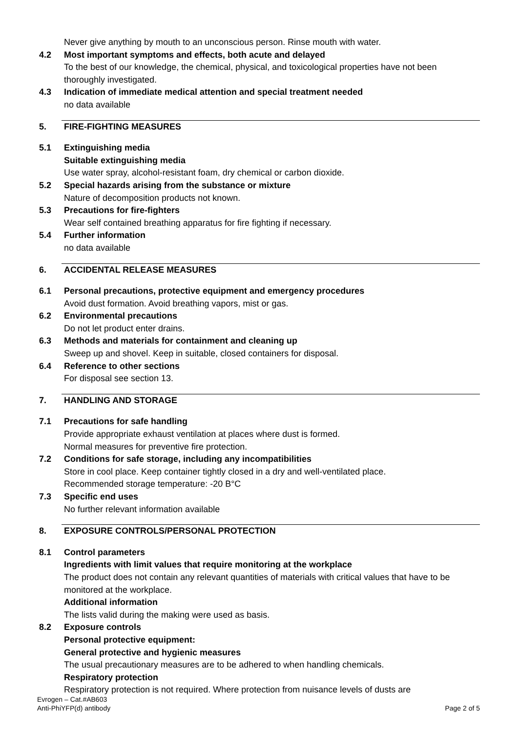Never give anything by mouth to an unconscious person. Rinse mouth with water.
4.2 Most important symptoms and effects, both acute and delayed
To the best of our knowledge, the chemical, physical, and toxicological properties have not been thoroughly investigated.
4.3 Indication of immediate medical attention and special treatment needed
no data available
5. FIRE-FIGHTING MEASURES
5.1 Extinguishing media
Suitable extinguishing media
Use water spray, alcohol-resistant foam, dry chemical or carbon dioxide.
5.2 Special hazards arising from the substance or mixture
Nature of decomposition products not known.
5.3 Precautions for fire-fighters
Wear self contained breathing apparatus for fire fighting if necessary.
5.4 Further information
no data available
6. ACCIDENTAL RELEASE MEASURES
6.1 Personal precautions, protective equipment and emergency procedures
Avoid dust formation. Avoid breathing vapors, mist or gas.
6.2 Environmental precautions
Do not let product enter drains.
6.3 Methods and materials for containment and cleaning up
Sweep up and shovel. Keep in suitable, closed containers for disposal.
6.4 Reference to other sections
For disposal see section 13.
7. HANDLING AND STORAGE
7.1 Precautions for safe handling
Provide appropriate exhaust ventilation at places where dust is formed.
Normal measures for preventive fire protection.
7.2 Conditions for safe storage, including any incompatibilities
Store in cool place. Keep container tightly closed in a dry and well-ventilated place.
Recommended storage temperature: -20 B°C
7.3 Specific end uses
No further relevant information available
8. EXPOSURE CONTROLS/PERSONAL PROTECTION
8.1 Control parameters
Ingredients with limit values that require monitoring at the workplace
The product does not contain any relevant quantities of materials with critical values that have to be monitored at the workplace.
Additional information
The lists valid during the making were used as basis.
8.2 Exposure controls
Personal protective equipment:
General protective and hygienic measures
The usual precautionary measures are to be adhered to when handling chemicals.
Respiratory protection
Respiratory protection is not required. Where protection from nuisance levels of dusts are
Evrogen – Cat.#AB603
Anti-PhiYFP(d) antibody
Page 2 of 5